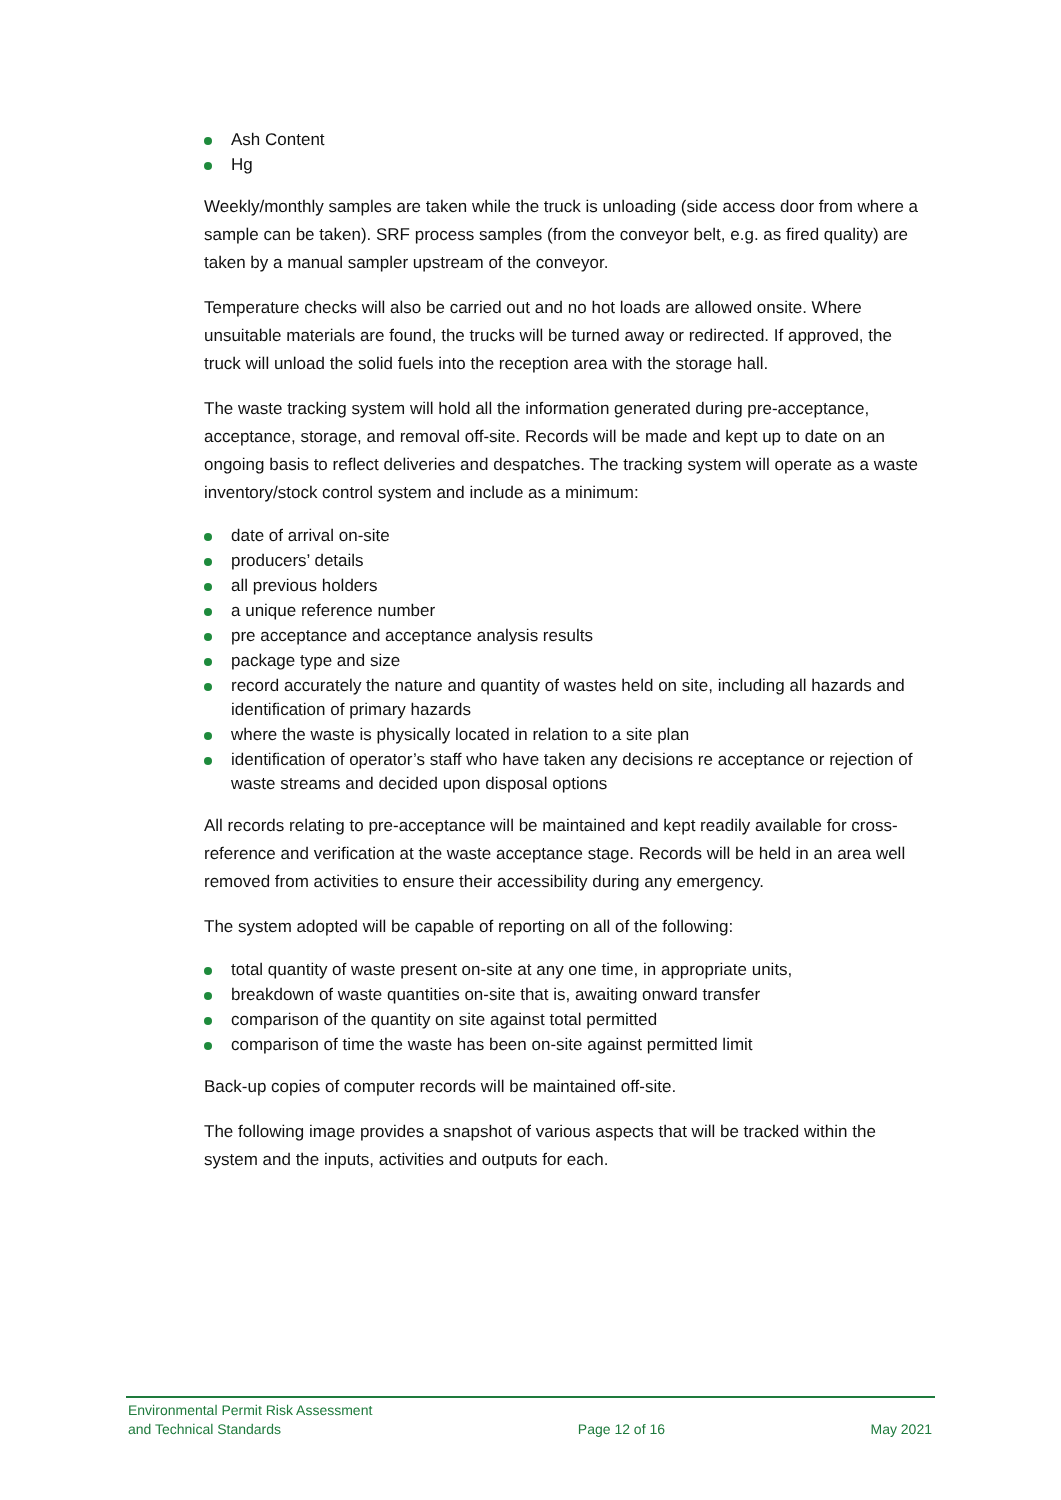Ash Content
Hg
Weekly/monthly samples are taken while the truck is unloading (side access door from where a sample can be taken). SRF process samples (from the conveyor belt, e.g. as fired quality) are taken by a manual sampler upstream of the conveyor.
Temperature checks will also be carried out and no hot loads are allowed onsite. Where unsuitable materials are found, the trucks will be turned away or redirected. If approved, the truck will unload the solid fuels into the reception area with the storage hall.
The waste tracking system will hold all the information generated during pre-acceptance, acceptance, storage, and removal off-site. Records will be made and kept up to date on an ongoing basis to reflect deliveries and despatches. The tracking system will operate as a waste inventory/stock control system and include as a minimum:
date of arrival on-site
producers’ details
all previous holders
a unique reference number
pre acceptance and acceptance analysis results
package type and size
record accurately the nature and quantity of wastes held on site, including all hazards and identification of primary hazards
where the waste is physically located in relation to a site plan
identification of operator’s staff who have taken any decisions re acceptance or rejection of waste streams and decided upon disposal options
All records relating to pre-acceptance will be maintained and kept readily available for cross-reference and verification at the waste acceptance stage. Records will be held in an area well removed from activities to ensure their accessibility during any emergency.
The system adopted will be capable of reporting on all of the following:
total quantity of waste present on-site at any one time, in appropriate units,
breakdown of waste quantities on-site that is, awaiting onward transfer
comparison of the quantity on site against total permitted
comparison of time the waste has been on-site against permitted limit
Back-up copies of computer records will be maintained off-site.
The following image provides a snapshot of various aspects that will be tracked within the system and the inputs, activities and outputs for each.
Environmental Permit Risk Assessment
and Technical Standards
Page 12 of 16
May 2021